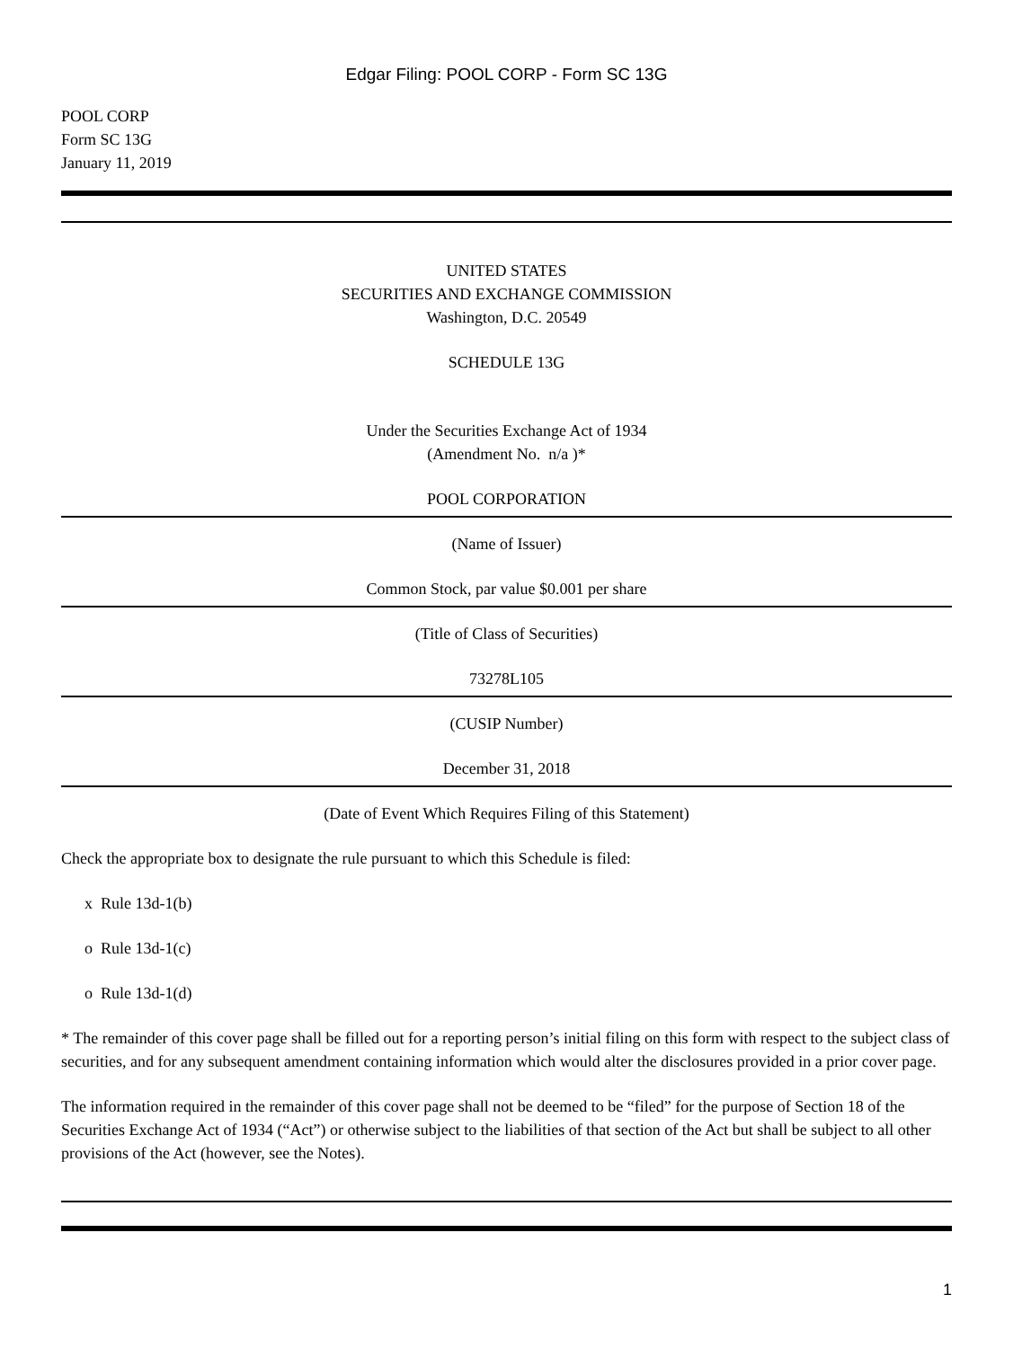Edgar Filing: POOL CORP - Form SC 13G
POOL CORP
Form SC 13G
January 11, 2019
UNITED STATES
SECURITIES AND EXCHANGE COMMISSION
Washington, D.C. 20549
SCHEDULE 13G
Under the Securities Exchange Act of 1934
(Amendment No. n/a )*
POOL CORPORATION
(Name of Issuer)
Common Stock, par value $0.001 per share
(Title of Class of Securities)
73278L105
(CUSIP Number)
December 31, 2018
(Date of Event Which Requires Filing of this Statement)
Check the appropriate box to designate the rule pursuant to which this Schedule is filed:
x Rule 13d-1(b)
o Rule 13d-1(c)
o Rule 13d-1(d)
* The remainder of this cover page shall be filled out for a reporting person’s initial filing on this form with respect to the subject class of securities, and for any subsequent amendment containing information which would alter the disclosures provided in a prior cover page.
The information required in the remainder of this cover page shall not be deemed to be “filed” for the purpose of Section 18 of the Securities Exchange Act of 1934 (“Act”) or otherwise subject to the liabilities of that section of the Act but shall be subject to all other provisions of the Act (however, see the Notes).
1